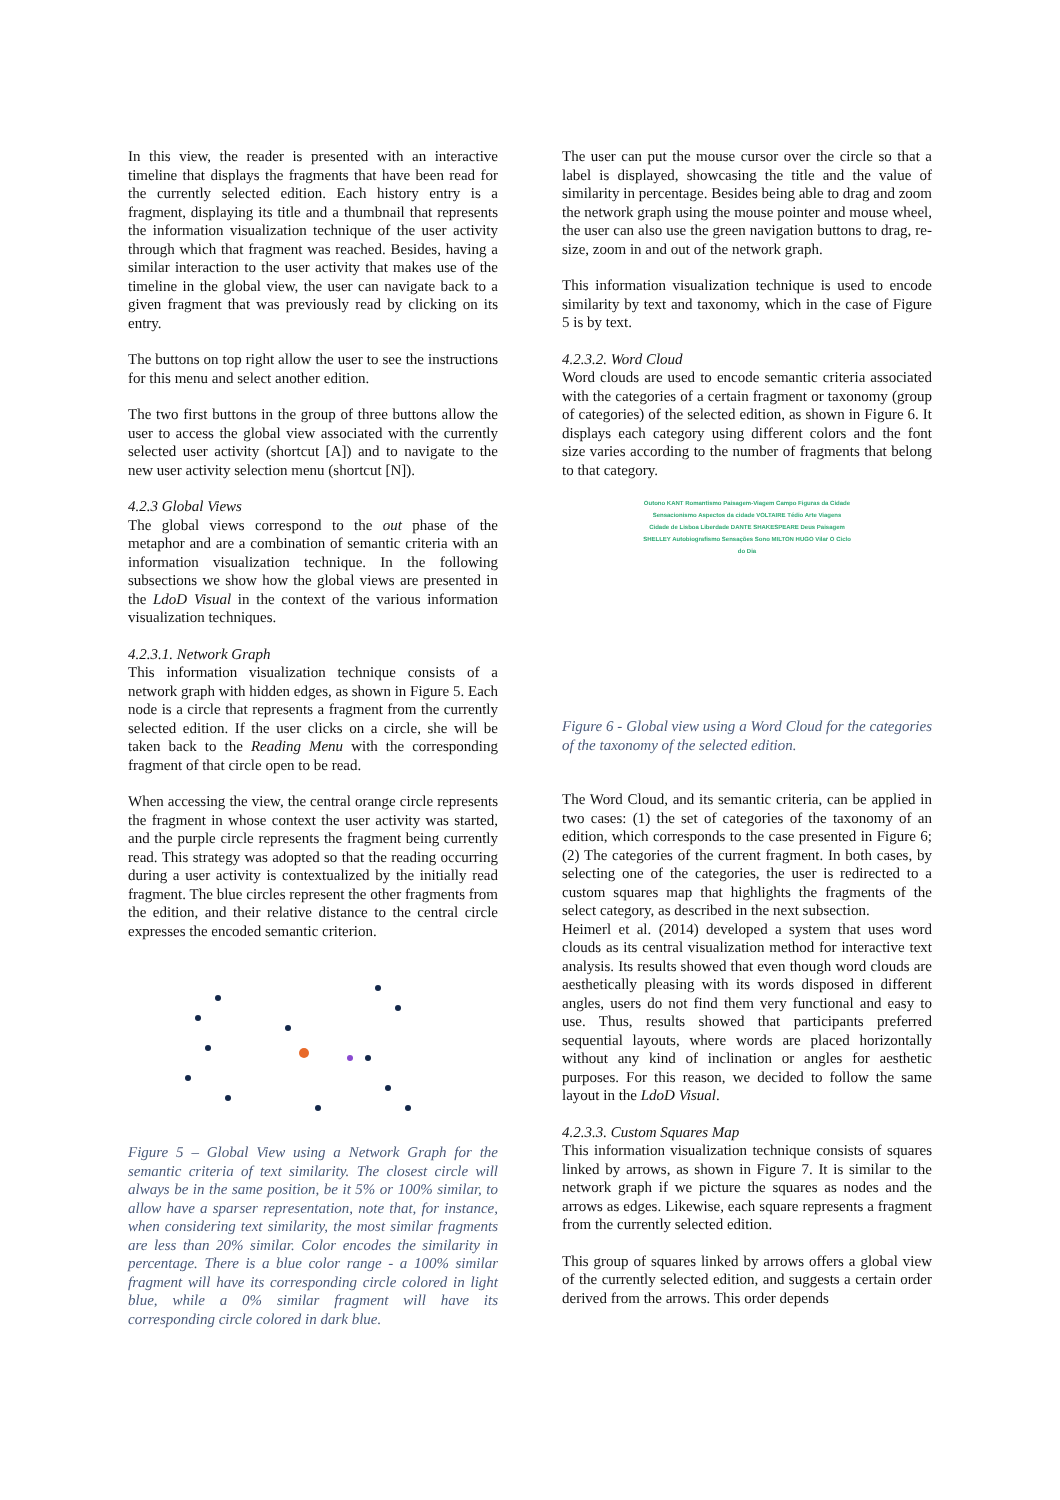In this view, the reader is presented with an interactive timeline that displays the fragments that have been read for the currently selected edition. Each history entry is a fragment, displaying its title and a thumbnail that represents the information visualization technique of the user activity through which that fragment was reached. Besides, having a similar interaction to the user activity that makes use of the timeline in the global view, the user can navigate back to a given fragment that was previously read by clicking on its entry.
The buttons on top right allow the user to see the instructions for this menu and select another edition.
The two first buttons in the group of three buttons allow the user to access the global view associated with the currently selected user activity (shortcut [A]) and to navigate to the new user activity selection menu (shortcut [N]).
4.2.3 Global Views
The global views correspond to the out phase of the metaphor and are a combination of semantic criteria with an information visualization technique. In the following subsections we show how the global views are presented in the LdoD Visual in the context of the various information visualization techniques.
4.2.3.1. Network Graph
This information visualization technique consists of a network graph with hidden edges, as shown in Figure 5. Each node is a circle that represents a fragment from the currently selected edition. If the user clicks on a circle, she will be taken back to the Reading Menu with the corresponding fragment of that circle open to be read.
When accessing the view, the central orange circle represents the fragment in whose context the user activity was started, and the purple circle represents the fragment being currently read. This strategy was adopted so that the reading occurring during a user activity is contextualized by the initially read fragment. The blue circles represent the other fragments from the edition, and their relative distance to the central circle expresses the encoded semantic criterion.
Figure 5 – Global View using a Network Graph for the semantic criteria of text similarity. The closest circle will always be in the same position, be it 5% or 100% similar, to allow have a sparser representation, note that, for instance, when considering text similarity, the most similar fragments are less than 20% similar. Color encodes the similarity in percentage. There is a blue color range - a 100% similar fragment will have its corresponding circle colored in light blue, while a 0% similar fragment will have its corresponding circle colored in dark blue.
The user can put the mouse cursor over the circle so that a label is displayed, showcasing the title and the value of similarity in percentage. Besides being able to drag and zoom the network graph using the mouse pointer and mouse wheel, the user can also use the green navigation buttons to drag, re-size, zoom in and out of the network graph.
This information visualization technique is used to encode similarity by text and taxonomy, which in the case of Figure 5 is by text.
4.2.3.2. Word Cloud
Word clouds are used to encode semantic criteria associated with the categories of a certain fragment or taxonomy (group of categories) of the selected edition, as shown in Figure 6. It displays each category using different colors and the font size varies according to the number of fragments that belong to that category.
Outono KANT Romantismo Paisagem-Viagem Campo Figuras da Cidade Sensacionismo Aspectos da cidade VOLTAIRE Tédio Arte Viagens Cidade de Lisboa Liberdade DANTE SHAKESPEARE Deus Paisagem SHELLEY Autobiografismo Sensações Sono MILTON HUGO Vilar O Ciclo do Dia
Figure 6 - Global view using a Word Cloud for the categories of the taxonomy of the selected edition.
The Word Cloud, and its semantic criteria, can be applied in two cases: (1) the set of categories of the taxonomy of an edition, which corresponds to the case presented in Figure 6; (2) The categories of the current fragment. In both cases, by selecting one of the categories, the user is redirected to a custom squares map that highlights the fragments of the select category, as described in the next subsection.
Heimerl et al. (2014) developed a system that uses word clouds as its central visualization method for interactive text analysis. Its results showed that even though word clouds are aesthetically pleasing with its words disposed in different angles, users do not find them very functional and easy to use. Thus, results showed that participants preferred sequential layouts, where words are placed horizontally without any kind of inclination or angles for aesthetic purposes. For this reason, we decided to follow the same layout in the LdoD Visual.
4.2.3.3. Custom Squares Map
This information visualization technique consists of squares linked by arrows, as shown in Figure 7. It is similar to the network graph if we picture the squares as nodes and the arrows as edges. Likewise, each square represents a fragment from the currently selected edition.
This group of squares linked by arrows offers a global view of the currently selected edition, and suggests a certain order derived from the arrows. This order depends